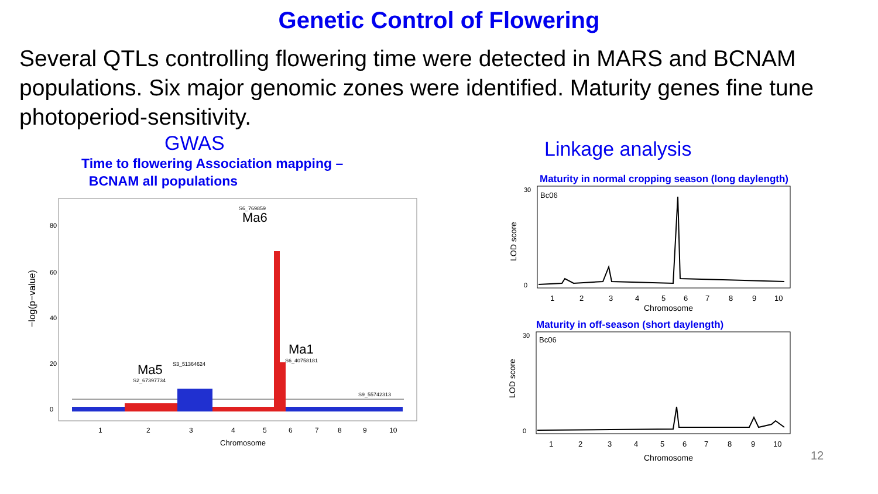Genetic Control of Flowering
Several QTLs controlling flowering time were detected in MARS and BCNAM populations. Six major genomic zones were identified. Maturity genes fine tune photoperiod-sensitivity.
GWAS
Time to flowering Association mapping –
BCNAM all populations
−log(p−value)
80
60
40
20
0
Ma6
Ma1
Ma5
S6_769859
S3_51364624
S2_67397734
S6_40758181
S9_55742313
1
2
3
4
5
6
7
8
9
10
Chromosome
Linkage analysis
Maturity in normal cropping season (long daylength)
LOD score
Bc06
30
0
1
2
3
4
5
6
7
8
9
10
Chromosome
Maturity in off-season (short daylength)
LOD score
Bc06
30
0
1
2
3
4
5
6
7
8
9
10
Chromosome
12